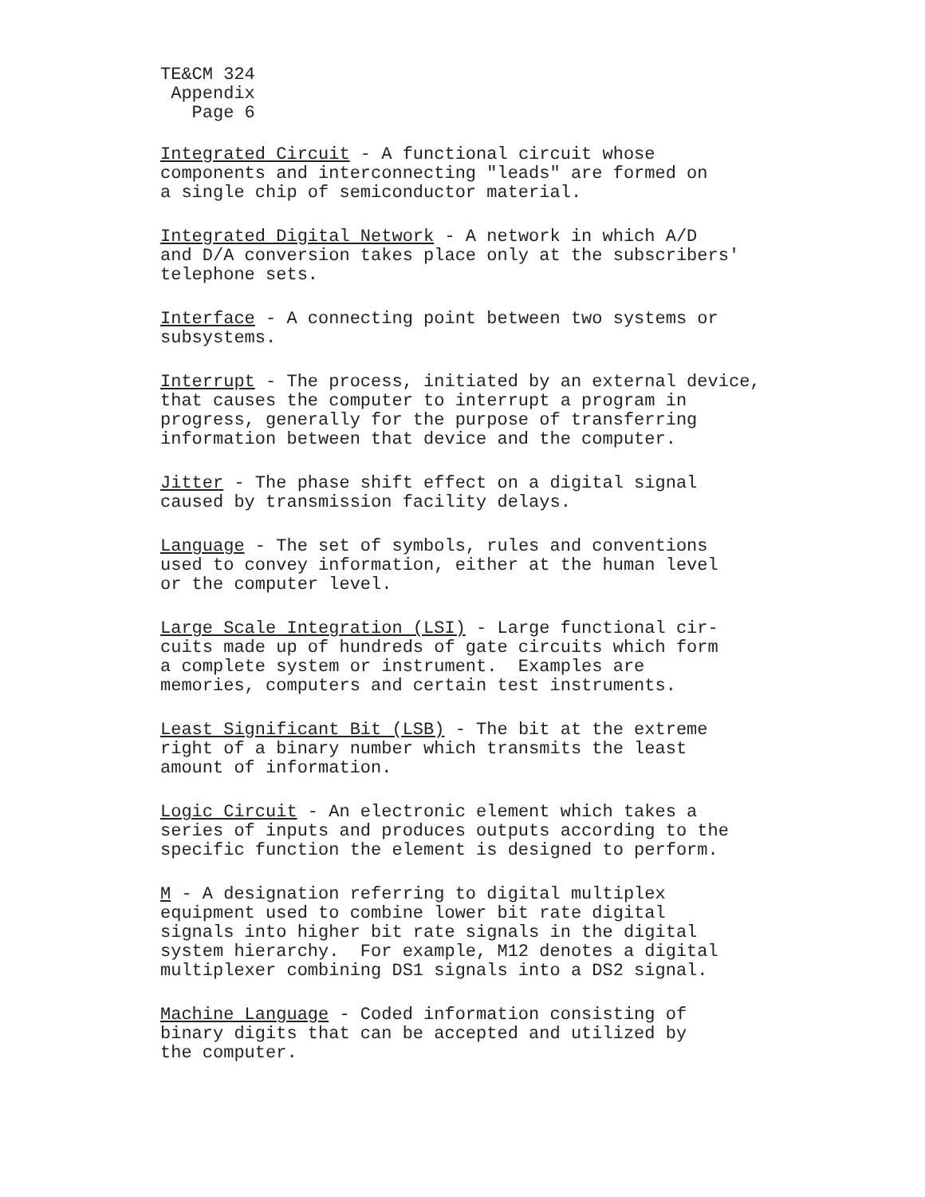TE&CM 324
Appendix
Page 6
Integrated Circuit - A functional circuit whose components and interconnecting "leads" are formed on a single chip of semiconductor material.
Integrated Digital Network - A network in which A/D and D/A conversion takes place only at the subscribers' telephone sets.
Interface - A connecting point between two systems or subsystems.
Interrupt - The process, initiated by an external device, that causes the computer to interrupt a program in progress, generally for the purpose of transferring information between that device and the computer.
Jitter - The phase shift effect on a digital signal caused by transmission facility delays.
Language - The set of symbols, rules and conventions used to convey information, either at the human level or the computer level.
Large Scale Integration (LSI) - Large functional cir- cuits made up of hundreds of gate circuits which form a complete system or instrument. Examples are memories, computers and certain test instruments.
Least Significant Bit (LSB) - The bit at the extreme right of a binary number which transmits the least amount of information.
Logic Circuit - An electronic element which takes a series of inputs and produces outputs according to the specific function the element is designed to perform.
M - A designation referring to digital multiplex equipment used to combine lower bit rate digital signals into higher bit rate signals in the digital system hierarchy. For example, M12 denotes a digital multiplexer combining DS1 signals into a DS2 signal.
Machine Language - Coded information consisting of binary digits that can be accepted and utilized by the computer.